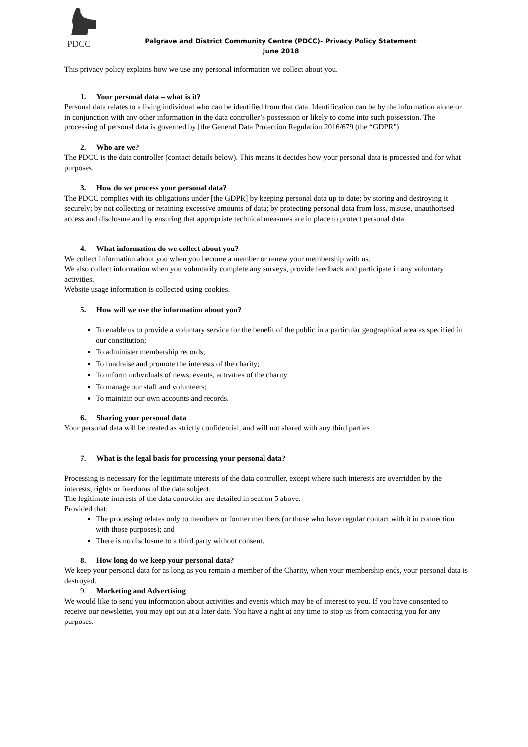PDCC
Palgrave and District Community Centre (PDCC)- Privacy Policy Statement
June 2018
This privacy policy explains how we use any personal information we collect about you.
1. Your personal data – what is it?
Personal data relates to a living individual who can be identified from that data. Identification can be by the information alone or in conjunction with any other information in the data controller’s possession or likely to come into such possession. The processing of personal data is governed by [the General Data Protection Regulation 2016/679 (the “GDPR”)
2. Who are we?
The PDCC is the data controller (contact details below). This means it decides how your personal data is processed and for what purposes.
3. How do we process your personal data?
The PDCC complies with its obligations under [the GDPR] by keeping personal data up to date; by storing and destroying it securely; by not collecting or retaining excessive amounts of data; by protecting personal data from loss, misuse, unauthorised access and disclosure and by ensuring that appropriate technical measures are in place to protect personal data.
4. What information do we collect about you?
We collect information about you when you become a member or renew your membership with us.
We also collect information when you voluntarily complete any surveys, provide feedback and participate in any voluntary activities.
Website usage information is collected using cookies.
5. How will we use the information about you?
To enable us to provide a voluntary service for the benefit of the public in a particular geographical area as specified in our constitution;
To administer membership records;
To fundraise and promote the interests of the charity;
To inform individuals of news, events, activities of the charity
To manage our staff and volunteers;
To maintain our own accounts and records.
6. Sharing your personal data
Your personal data will be treated as strictly confidential, and will not shared with any third parties
7. What is the legal basis for processing your personal data?
Processing is necessary for the legitimate interests of the data controller, except where such interests are overridden by the interests, rights or freedoms of the data subject.
The legitimate interests of the data controller are detailed in section 5 above.
Provided that:
The processing relates only to members or former members (or those who have regular contact with it in connection with those purposes); and
There is no disclosure to a third party without consent.
8. How long do we keep your personal data?
We keep your personal data for as long as you remain a member of the Charity, when your membership ends, your personal data is destroyed.
9. Marketing and Advertising
We would like to send you information about activities and events which may be of interest to you. If you have consented to receive our newsletter, you may opt out at a later date. You have a right at any time to stop us from contacting you for any purposes.